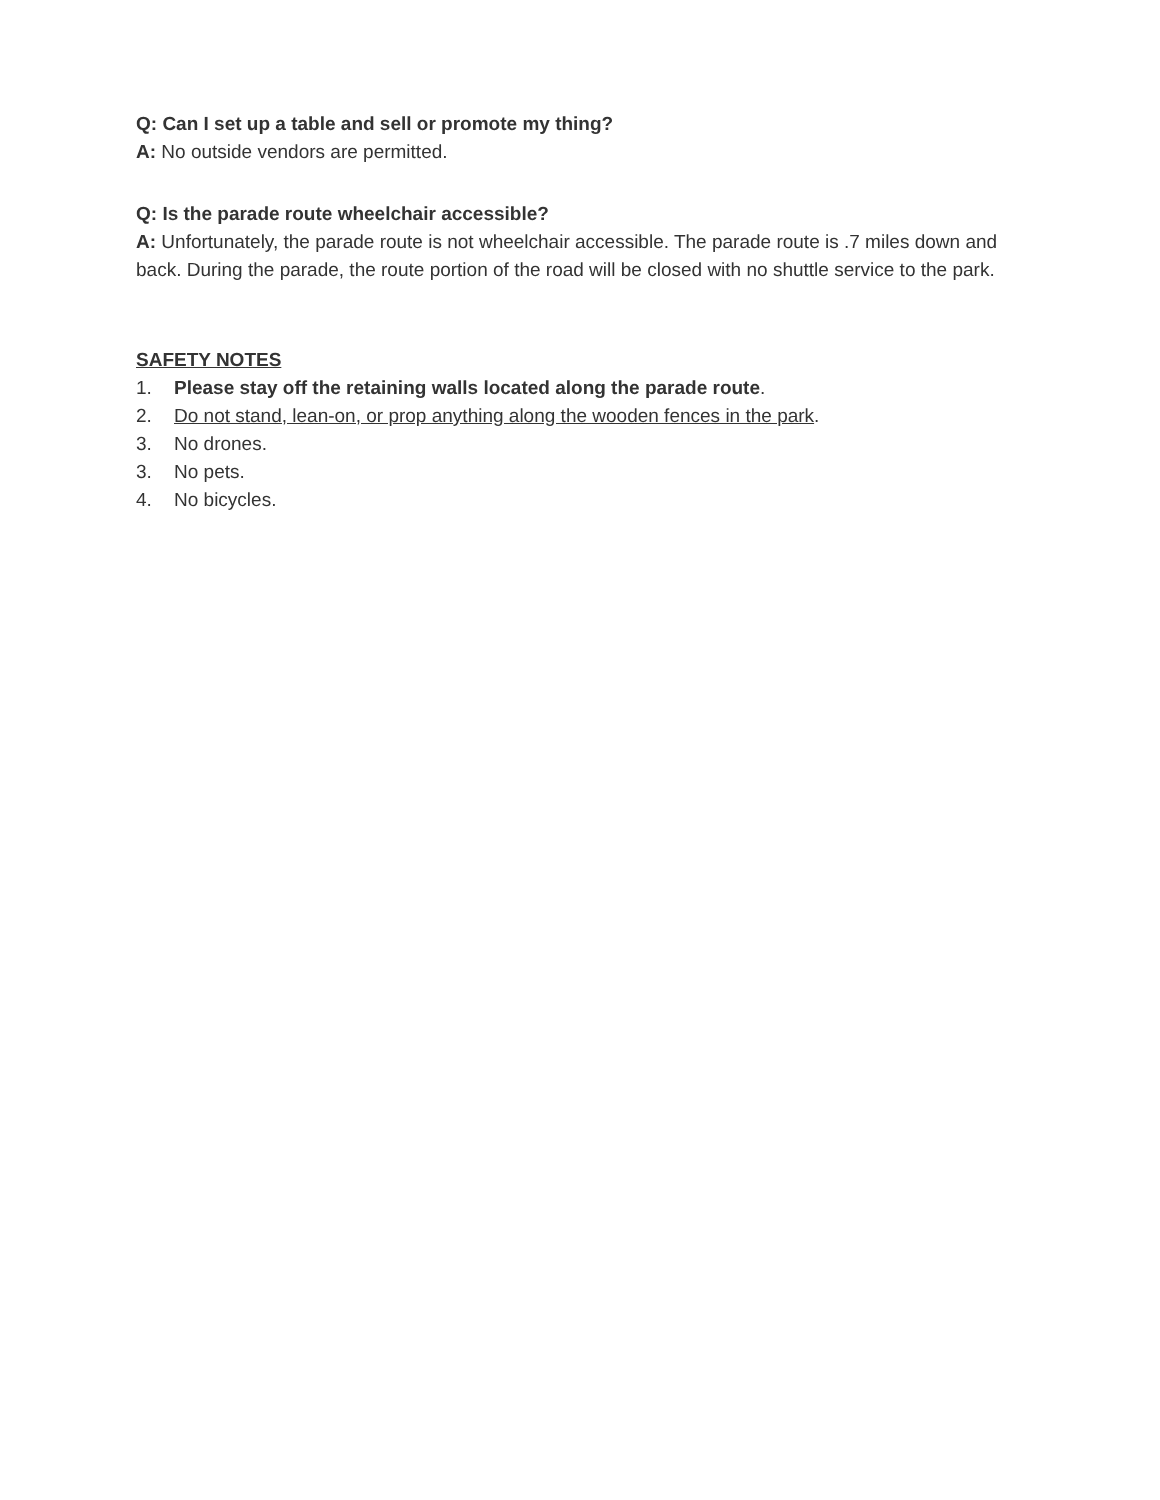Q: Can I set up a table and sell or promote my thing?
A: No outside vendors are permitted.
Q: Is the parade route wheelchair accessible?
A: Unfortunately, the parade route is not wheelchair accessible. The parade route is .7 miles down and back. During the parade, the route portion of the road will be closed with no shuttle service to the park.
SAFETY NOTES
1. Please stay off the retaining walls located along the parade route.
2. Do not stand, lean-on, or prop anything along the wooden fences in the park.
3. No drones.
3. No pets.
4. No bicycles.